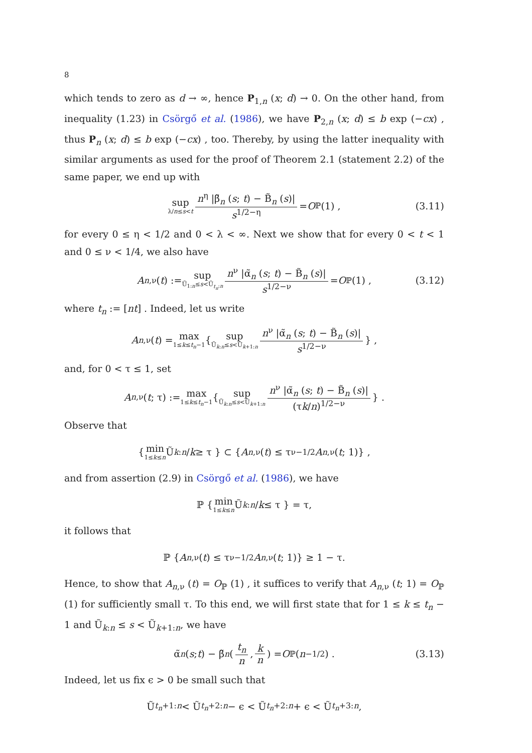8
which tends to zero as d → ∞, hence P<sub>1,n</sub> (x; d) → 0. On the other hand, from inequality (1.23) in Csörgő et al. (1986), we have P<sub>2,n</sub> (x; d) ≤ b exp (−cx) , thus P<sub>n</sub> (x; d) ≤ b exp (−cx) , too. Thereby, by using the latter inequality with similar arguments as used for the proof of Theorem 2.1 (statement 2.2) of the same paper, we end up with
sup λ/n≤s<t n<sup>η</sup> |β̃<sub>n</sub> (s; t) − B̃<sub>n</sub> (s)| s<sup>1/2−η</sup> = O<sub>ℙ</sub> (1) , (3.11)
for every 0 ≤ η < 1/2 and 0 < λ < ∞. Next we show that for every 0 < t < 1 and 0 ≤ ν < 1/4, we also have
A<sub>n,ν</sub> (t) := sup Ũ<sub>1:n</sub>≤s<Ũ<sub>t<sub>n</sub>:n</sub> n<sup>ν</sup> |α̃<sub>n</sub> (s; t) − B̃<sub>n</sub> (s)| s<sup>1/2−ν</sup> = O<sub>ℙ</sub> (1) , (3.12)
where t<sub>n</sub> := [nt] . Indeed, let us write
A<sub>n,ν</sub> (t) = max 1≤k≤t<sub>n</sub>−1 { sup Ũ<sub>k:n</sub>≤s<Ũ<sub>k+1:n</sub> n<sup>ν</sup> |α̃<sub>n</sub> (s; t) − B̃<sub>n</sub> (s)| s<sup>1/2−ν</sup> } ,
and, for 0 < τ ≤ 1, set
A<sub>n,ν</sub> (t; τ) := max 1≤k≤t<sub>n</sub>−1 { sup Ũ<sub>k:n</sub>≤s<Ũ<sub>k+1:n</sub> n<sup>ν</sup> |α̃<sub>n</sub> (s; t) − B̃<sub>n</sub> (s)| (τk/n)<sup>1/2−ν</sup> } .
Observe that
{ min 1≤k≤n Ũ<sub>k:n</sub> / k ≥ τ } ⊂ { A<sub>n,ν</sub> (t) ≤ τ<sup>ν−1/2</sup> A<sub>n,ν</sub> (t; 1)} ,
and from assertion (2.9) in Csörgő et al. (1986), we have
ℙ { min 1≤k≤n Ũ<sub>k:n</sub> / k ≤ τ } = τ,
it follows that
ℙ { A<sub>n,ν</sub> (t) ≤ τ<sup>ν−1/2</sup> A<sub>n,ν</sub> (t; 1)} ≥ 1 − τ.
Hence, to show that A<sub>n,ν</sub> (t) = O<sub>ℙ</sub> (1) , it suffices to verify that A<sub>n,ν</sub> (t; 1) = O<sub>ℙ</sub> (1) for sufficiently small τ. To this end, we will first state that for 1 ≤ k ≤ t<sub>n</sub> − 1 and Ũ<sub>k:n</sub> ≤ s < Ũ<sub>k+1:n</sub>, we have
α̃<sub>n</sub> (s; t) − β̃<sub>n</sub> ( t<sub>n</sub> n, k n ) = O<sub>ℙ</sub> (n<sup>−1/2</sup>) . (3.13)
Indeed, let us fix ϵ > 0 be small such that
Ũ<sub>t<sub>n</sub>+1:n</sub> < Ũ<sub>t<sub>n</sub>+2:n</sub> − ϵ < Ũ<sub>t<sub>n</sub>+2:n</sub> + ϵ < Ũ<sub>t<sub>n</sub>+3:n</sub>,